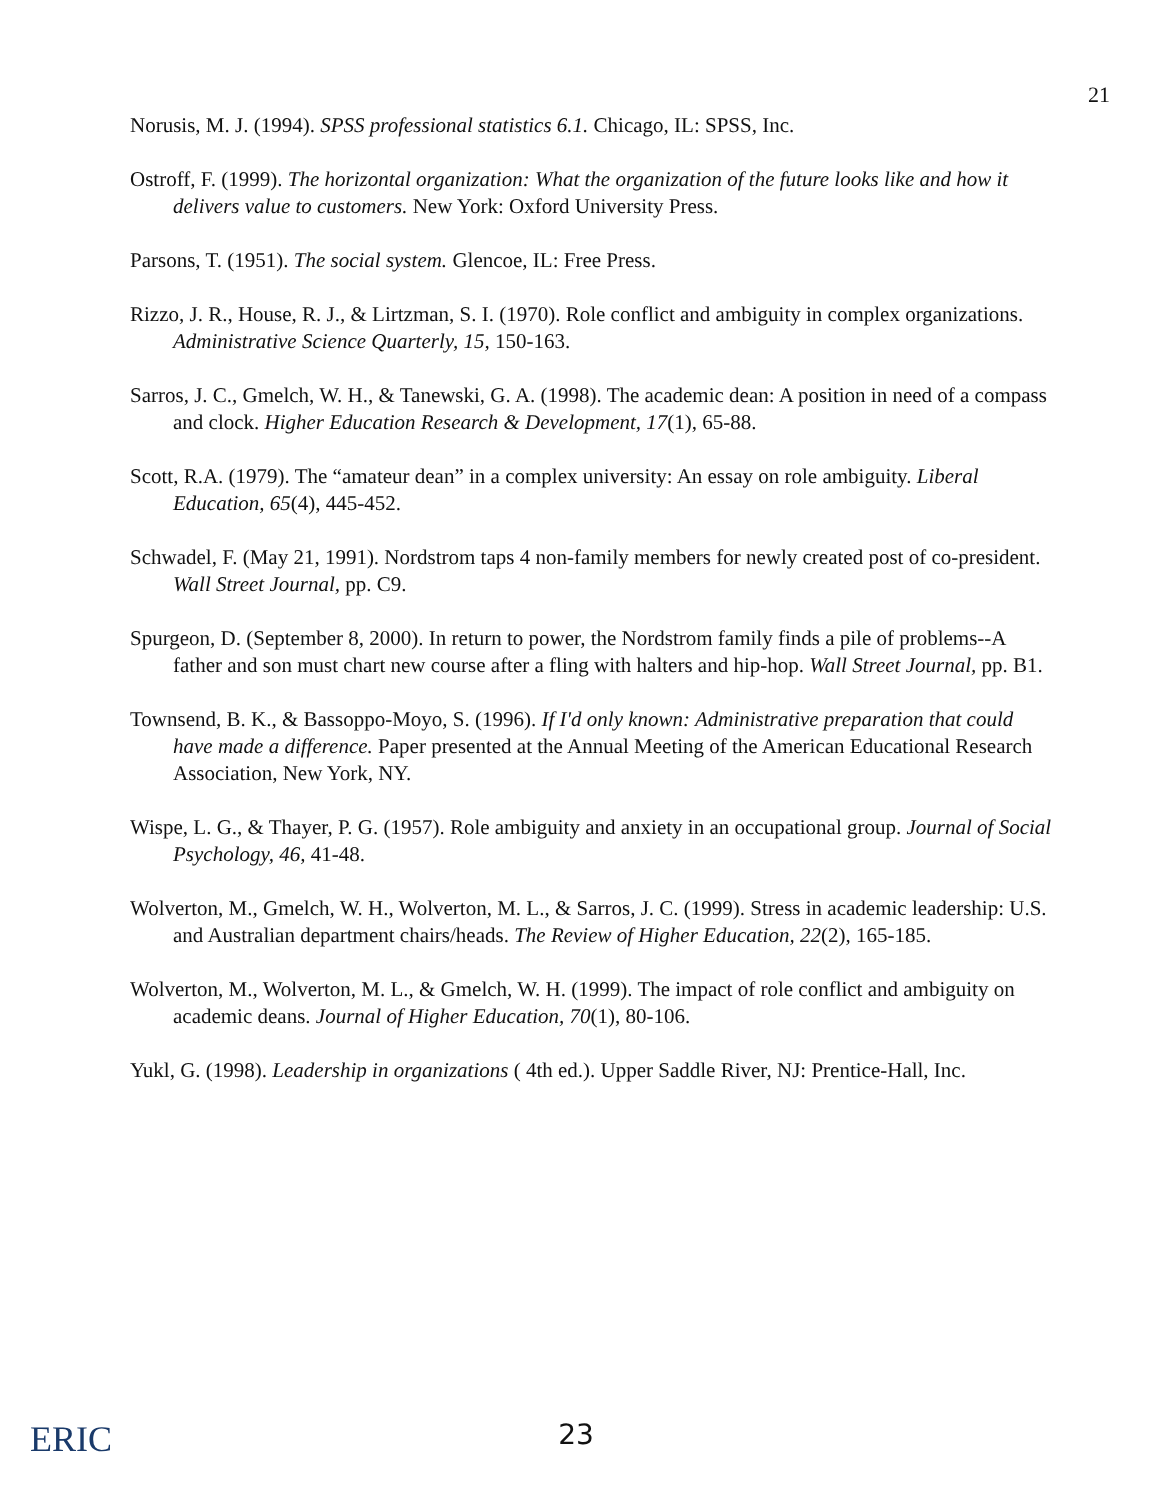21
Norusis, M. J. (1994). SPSS professional statistics 6.1. Chicago, IL: SPSS, Inc.
Ostroff, F. (1999). The horizontal organization: What the organization of the future looks like and how it delivers value to customers. New York: Oxford University Press.
Parsons, T. (1951). The social system. Glencoe, IL: Free Press.
Rizzo, J. R., House, R. J., & Lirtzman, S. I. (1970). Role conflict and ambiguity in complex organizations. Administrative Science Quarterly, 15, 150-163.
Sarros, J. C., Gmelch, W. H., & Tanewski, G. A. (1998). The academic dean: A position in need of a compass and clock. Higher Education Research & Development, 17(1), 65-88.
Scott, R.A. (1979). The “amateur dean” in a complex university: An essay on role ambiguity. Liberal Education, 65(4), 445-452.
Schwadel, F. (May 21, 1991). Nordstrom taps 4 non-family members for newly created post of co-president. Wall Street Journal, pp. C9.
Spurgeon, D. (September 8, 2000). In return to power, the Nordstrom family finds a pile of problems--A father and son must chart new course after a fling with halters and hip-hop. Wall Street Journal, pp. B1.
Townsend, B. K., & Bassoppo-Moyo, S. (1996). If I'd only known: Administrative preparation that could have made a difference. Paper presented at the Annual Meeting of the American Educational Research Association, New York, NY.
Wispe, L. G., & Thayer, P. G. (1957). Role ambiguity and anxiety in an occupational group. Journal of Social Psychology, 46, 41-48.
Wolverton, M., Gmelch, W. H., Wolverton, M. L., & Sarros, J. C. (1999). Stress in academic leadership: U.S. and Australian department chairs/heads. The Review of Higher Education, 22(2), 165-185.
Wolverton, M., Wolverton, M. L., & Gmelch, W. H. (1999). The impact of role conflict and ambiguity on academic deans. Journal of Higher Education, 70(1), 80-106.
Yukl, G. (1998). Leadership in organizations ( 4th ed.). Upper Saddle River, NJ: Prentice-Hall, Inc.
ERIC
23